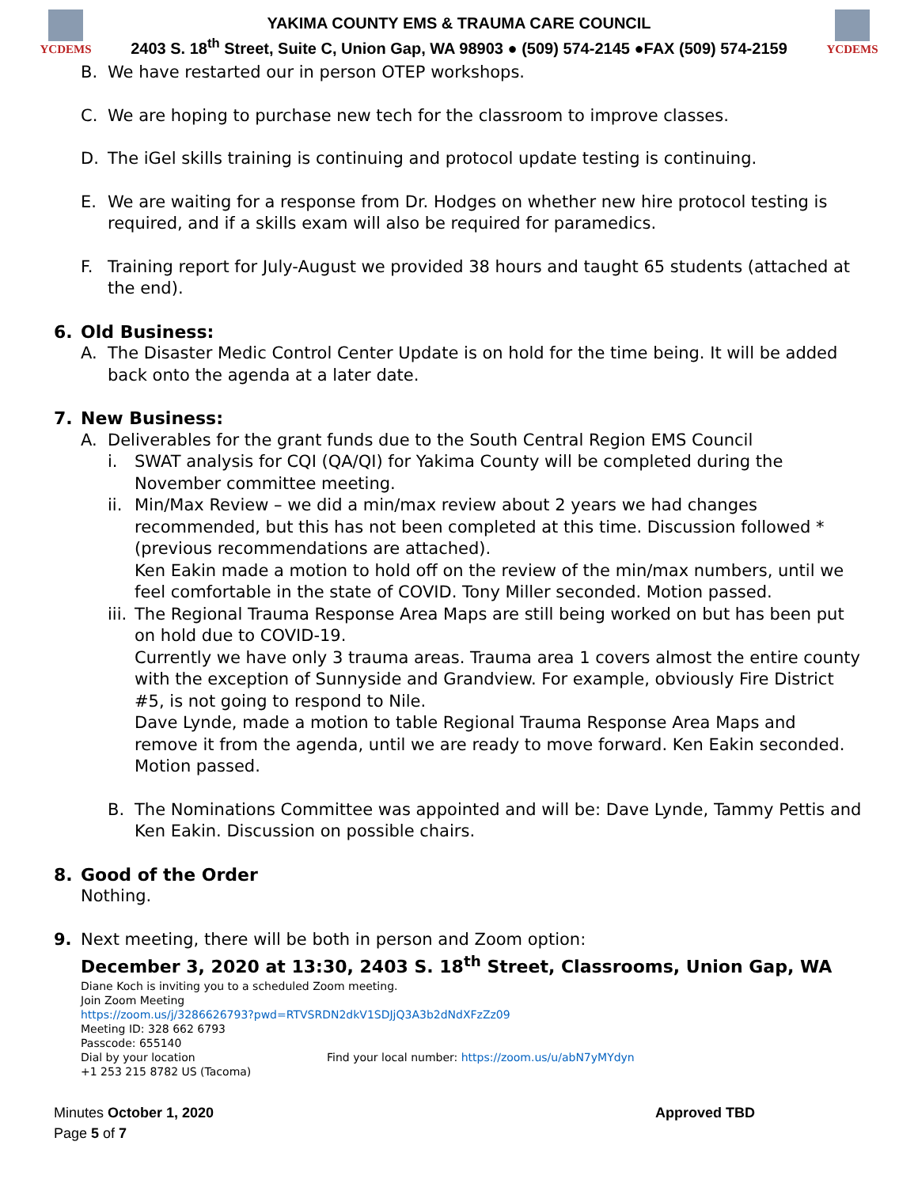YCDEMS
YAKIMA COUNTY EMS & TRAUMA CARE COUNCIL
2403 S. 18<sup>th</sup> Street, Suite C, Union Gap, WA 98903 ● (509) 574-2145 ●FAX (509) 574-2159
YCDEMS
B. We have restarted our in person OTEP workshops.
C. We are hoping to purchase new tech for the classroom to improve classes.
D. The iGel skills training is continuing and protocol update testing is continuing.
E. We are waiting for a response from Dr. Hodges on whether new hire protocol testing is required, and if a skills exam will also be required for paramedics.
F. Training report for July-August we provided 38 hours and taught 65 students (attached at the end).
6. Old Business:
A. The Disaster Medic Control Center Update is on hold for the time being. It will be added back onto the agenda at a later date.
7. New Business:
A. Deliverables for the grant funds due to the South Central Region EMS Council
i. SWAT analysis for CQI (QA/QI) for Yakima County will be completed during the November committee meeting.
ii.
Min/Max Review – we did a min/max review about 2 years we had changes recommended, but this has not been completed at this time. Discussion followed *(previous recommendations are attached).
Ken Eakin made a motion to hold off on the review of the min/max numbers, until we feel comfortable in the state of COVID. Tony Miller seconded. Motion passed.
iii.
The Regional Trauma Response Area Maps are still being worked on but has been put on hold due to COVID-19.
Currently we have only 3 trauma areas. Trauma area 1 covers almost the entire county with the exception of Sunnyside and Grandview. For example, obviously Fire District #5, is not going to respond to Nile.
Dave Lynde, made a motion to table Regional Trauma Response Area Maps and remove it from the agenda, until we are ready to move forward. Ken Eakin seconded. Motion passed.
B. The Nominations Committee was appointed and will be: Dave Lynde, Tammy Pettis and Ken Eakin. Discussion on possible chairs.
8. Good of the Order
Nothing.
9. Next meeting, there will be both in person and Zoom option:
December 3, 2020 at 13:30, 2403 S. 18<sup>th</sup> Street, Classrooms, Union Gap, WA
Diane Koch is inviting you to a scheduled Zoom meeting.
Join Zoom Meeting
https://zoom.us/j/3286626793?pwd=RTVSRDN2dkV1SDJjQ3A3b2dNdXFzZz09
Meeting ID: 328 662 6793
Passcode: 655140
Dial by your location Find your local number: https://zoom.us/u/abN7yMYdyn
+1 253 215 8782 US (Tacoma)
Minutes October 1, 2020 Approved TBD
Page 5 of 7